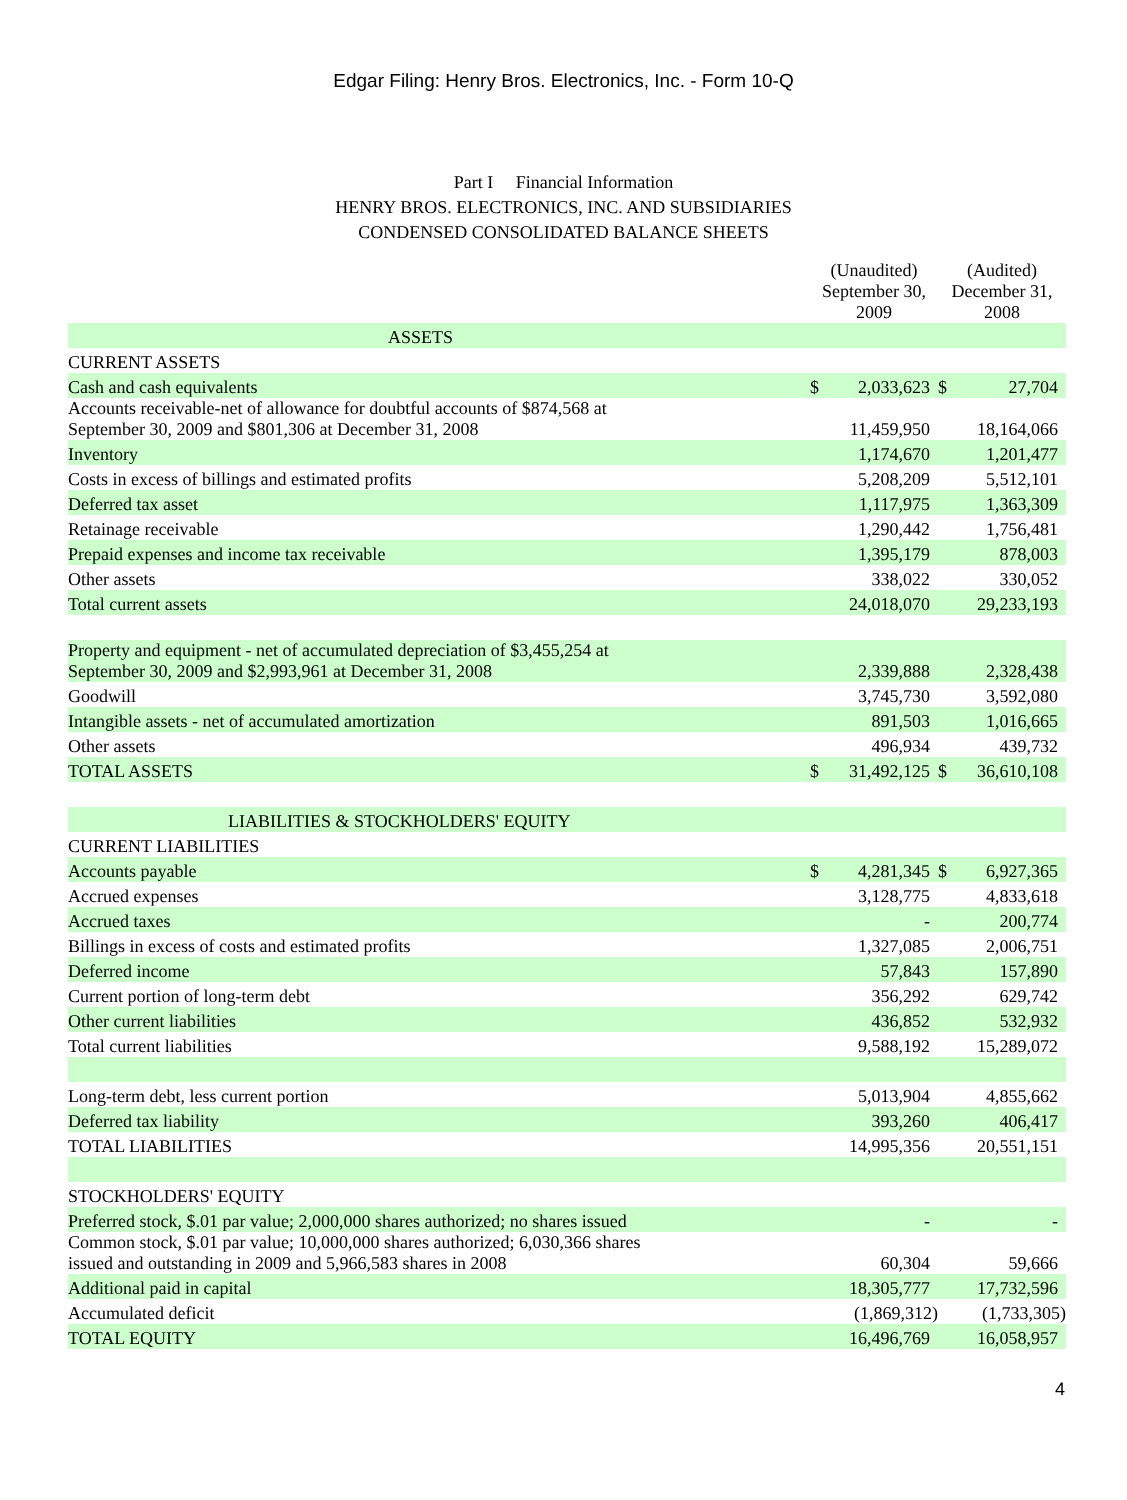Edgar Filing: Henry Bros. Electronics, Inc. - Form 10-Q
Part I Financial Information
HENRY BROS. ELECTRONICS, INC. AND SUBSIDIARIES
CONDENSED CONSOLIDATED BALANCE SHEETS
| | (Unaudited) September 30, 2009 | | (Audited) December 31, 2008 | |
| --- | --- | --- | --- | --- |
| ASSETS | | | | |
| CURRENT ASSETS | | | | |
| Cash and cash equivalents | $ | 2,033,623 | $ | 27,704 |
| Accounts receivable-net of allowance for doubtful accounts of $874,568 at September 30, 2009 and $801,306 at December 31, 2008 | | 11,459,950 | | 18,164,066 |
| Inventory | | 1,174,670 | | 1,201,477 |
| Costs in excess of billings and estimated profits | | 5,208,209 | | 5,512,101 |
| Deferred tax asset | | 1,117,975 | | 1,363,309 |
| Retainage receivable | | 1,290,442 | | 1,756,481 |
| Prepaid expenses and income tax receivable | | 1,395,179 | | 878,003 |
| Other assets | | 338,022 | | 330,052 |
| Total current assets | | 24,018,070 | | 29,233,193 |
| Property and equipment - net of accumulated depreciation of $3,455,254 at September 30, 2009 and $2,993,961 at December 31, 2008 | | 2,339,888 | | 2,328,438 |
| Goodwill | | 3,745,730 | | 3,592,080 |
| Intangible assets - net of accumulated amortization | | 891,503 | | 1,016,665 |
| Other assets | | 496,934 | | 439,732 |
| TOTAL ASSETS | $ | 31,492,125 | $ | 36,610,108 |
| LIABILITIES & STOCKHOLDERS' EQUITY | | | | |
| CURRENT LIABILITIES | | | | |
| Accounts payable | $ | 4,281,345 | $ | 6,927,365 |
| Accrued expenses | | 3,128,775 | | 4,833,618 |
| Accrued taxes | | - | | 200,774 |
| Billings in excess of costs and estimated profits | | 1,327,085 | | 2,006,751 |
| Deferred income | | 57,843 | | 157,890 |
| Current portion of long-term debt | | 356,292 | | 629,742 |
| Other current liabilities | | 436,852 | | 532,932 |
| Total current liabilities | | 9,588,192 | | 15,289,072 |
| Long-term debt, less current portion | | 5,013,904 | | 4,855,662 |
| Deferred tax liability | | 393,260 | | 406,417 |
| TOTAL LIABILITIES | | 14,995,356 | | 20,551,151 |
| STOCKHOLDERS' EQUITY | | | | |
| Preferred stock, $.01 par value; 2,000,000 shares authorized; no shares issued | | - | | - |
| Common stock, $.01 par value; 10,000,000 shares authorized; 6,030,366 shares issued and outstanding in 2009 and 5,966,583 shares in 2008 | | 60,304 | | 59,666 |
| Additional paid in capital | | 18,305,777 | | 17,732,596 |
| Accumulated deficit | | (1,869,312) | | (1,733,305) |
| TOTAL EQUITY | | 16,496,769 | | 16,058,957 |
4